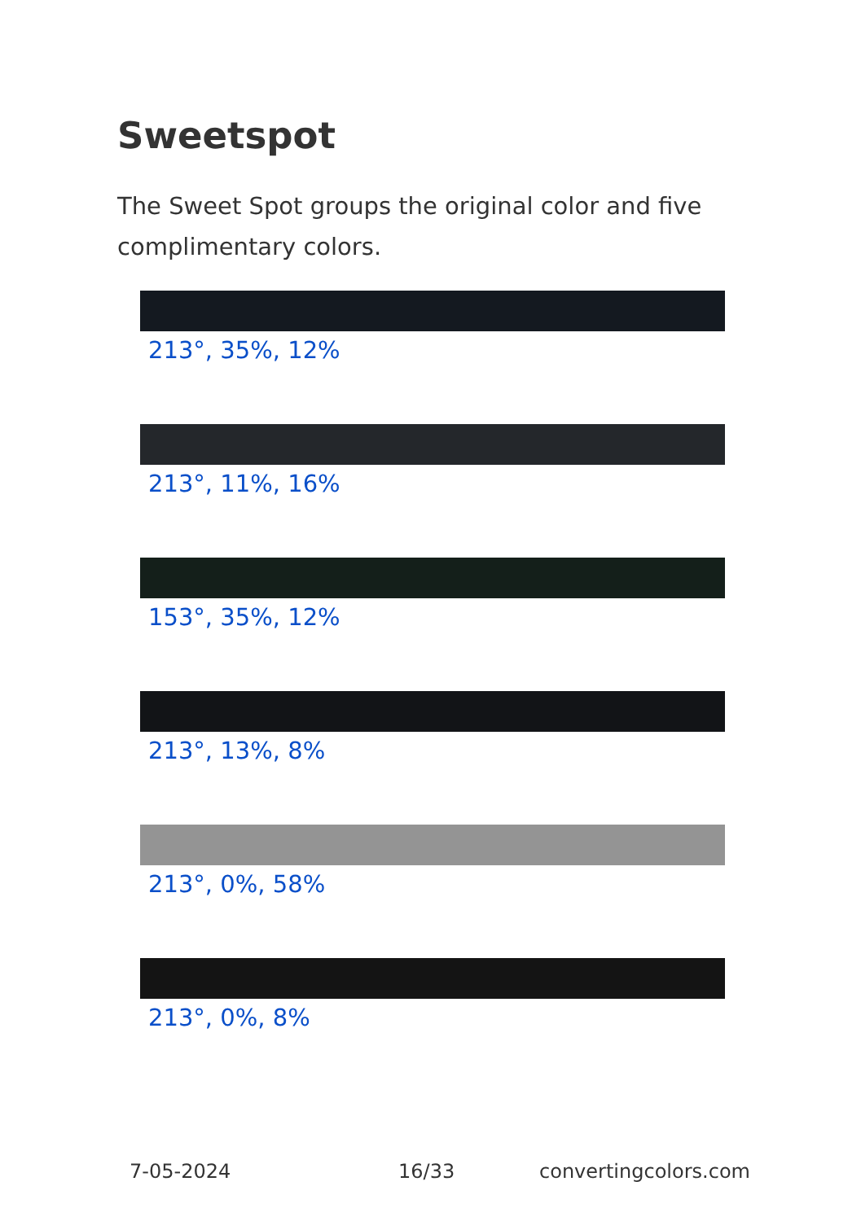Sweetspot
The Sweet Spot groups the original color and five complimentary colors.
213°, 35%, 12%
213°, 11%, 16%
153°, 35%, 12%
213°, 13%, 8%
213°, 0%, 58%
213°, 0%, 8%
7-05-2024 16/33 convertingcolors.com